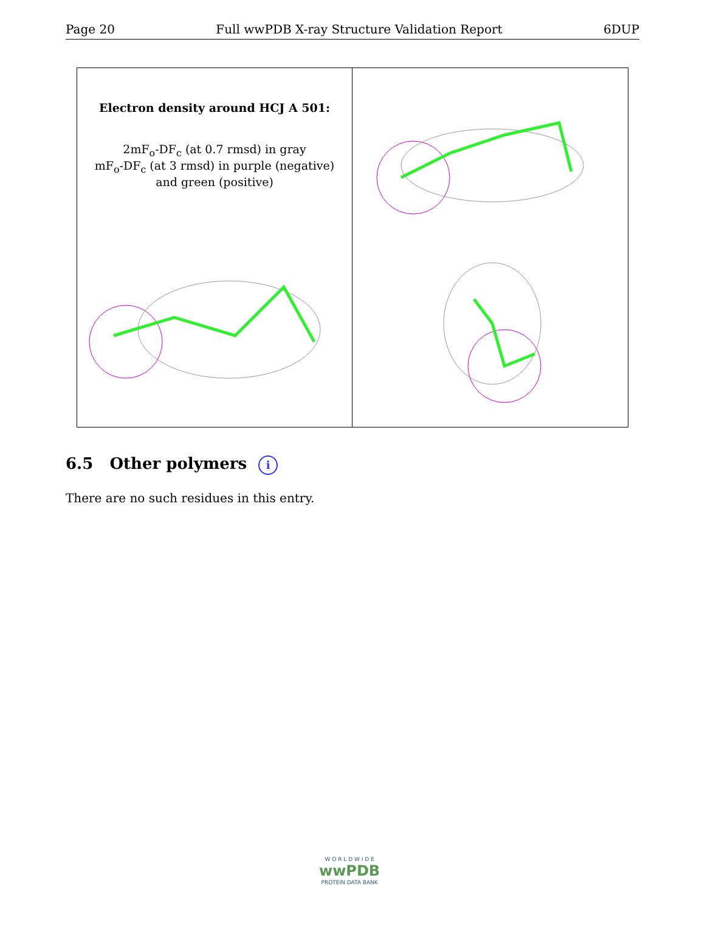Page 20 Full wwPDB X-ray Structure Validation Report 6DUP
Electron density around HCJ A 501:
2mF<sub>o</sub>-DF<sub>c</sub> (at 0.7 rmsd) in gray
mF<sub>o</sub>-DF<sub>c</sub> (at 3 rmsd) in purple (negative)
and green (positive)
6.5 Other polymers i
There are no such residues in this entry.
W O R L D W I D E
wwPDB
PROTEIN DATA BANK